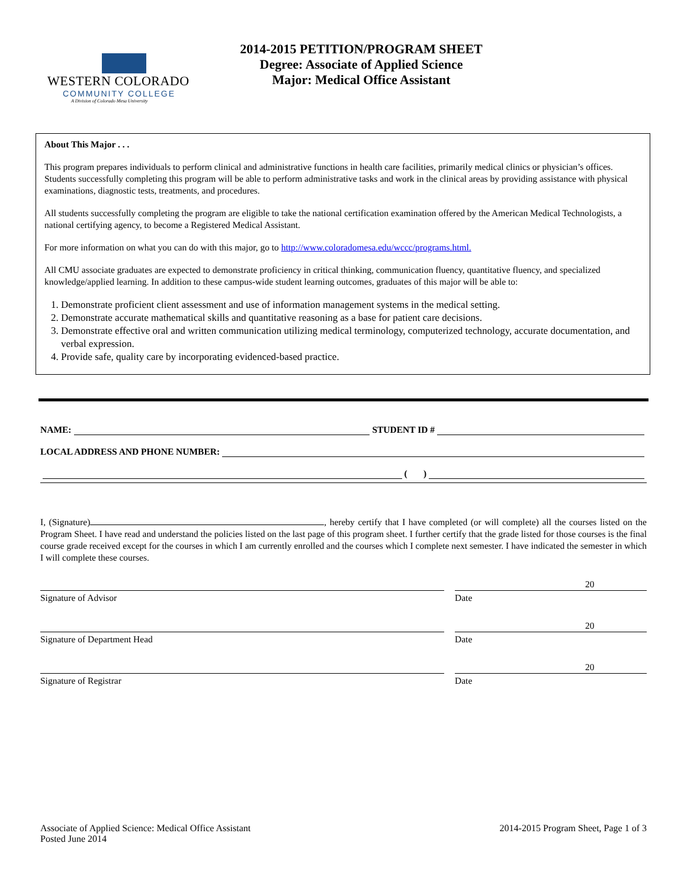WESTERN COLORADO
COMMUNITY COLLEGE
A Division of Colorado Mesa University
2014-2015 PETITION/PROGRAM SHEET
Degree: Associate of Applied Science
Major: Medical Office Assistant
About This Major . . .
This program prepares individuals to perform clinical and administrative functions in health care facilities, primarily medical clinics or physician’s offices. Students successfully completing this program will be able to perform administrative tasks and work in the clinical areas by providing assistance with physical examinations, diagnostic tests, treatments, and procedures.
All students successfully completing the program are eligible to take the national certification examination offered by the American Medical Technologists, a national certifying agency, to become a Registered Medical Assistant.
For more information on what you can do with this major, go to http://www.coloradomesa.edu/wccc/programs.html.
All CMU associate graduates are expected to demonstrate proficiency in critical thinking, communication fluency, quantitative fluency, and specialized knowledge/applied learning. In addition to these campus-wide student learning outcomes, graduates of this major will be able to:
1. Demonstrate proficient client assessment and use of information management systems in the medical setting.
2. Demonstrate accurate mathematical skills and quantitative reasoning as a base for patient care decisions.
3. Demonstrate effective oral and written communication utilizing medical terminology, computerized technology, accurate documentation, and verbal expression.
4. Provide safe, quality care by incorporating evidenced-based practice.
NAME: STUDENT ID #
LOCAL ADDRESS AND PHONE NUMBER:
( )
I, (Signature) , hereby certify that I have completed (or will complete) all the courses listed on the Program Sheet. I have read and understand the policies listed on the last page of this program sheet. I further certify that the grade listed for those courses is the final course grade received except for the courses in which I am currently enrolled and the courses which I complete next semester. I have indicated the semester in which I will complete these courses.
Signature of Advisor Date
20
Signature of Department Head Date
20
Signature of Registrar Date
20
Associate of Applied Science: Medical Office Assistant
Posted June 2014
2014-2015 Program Sheet, Page 1 of 3